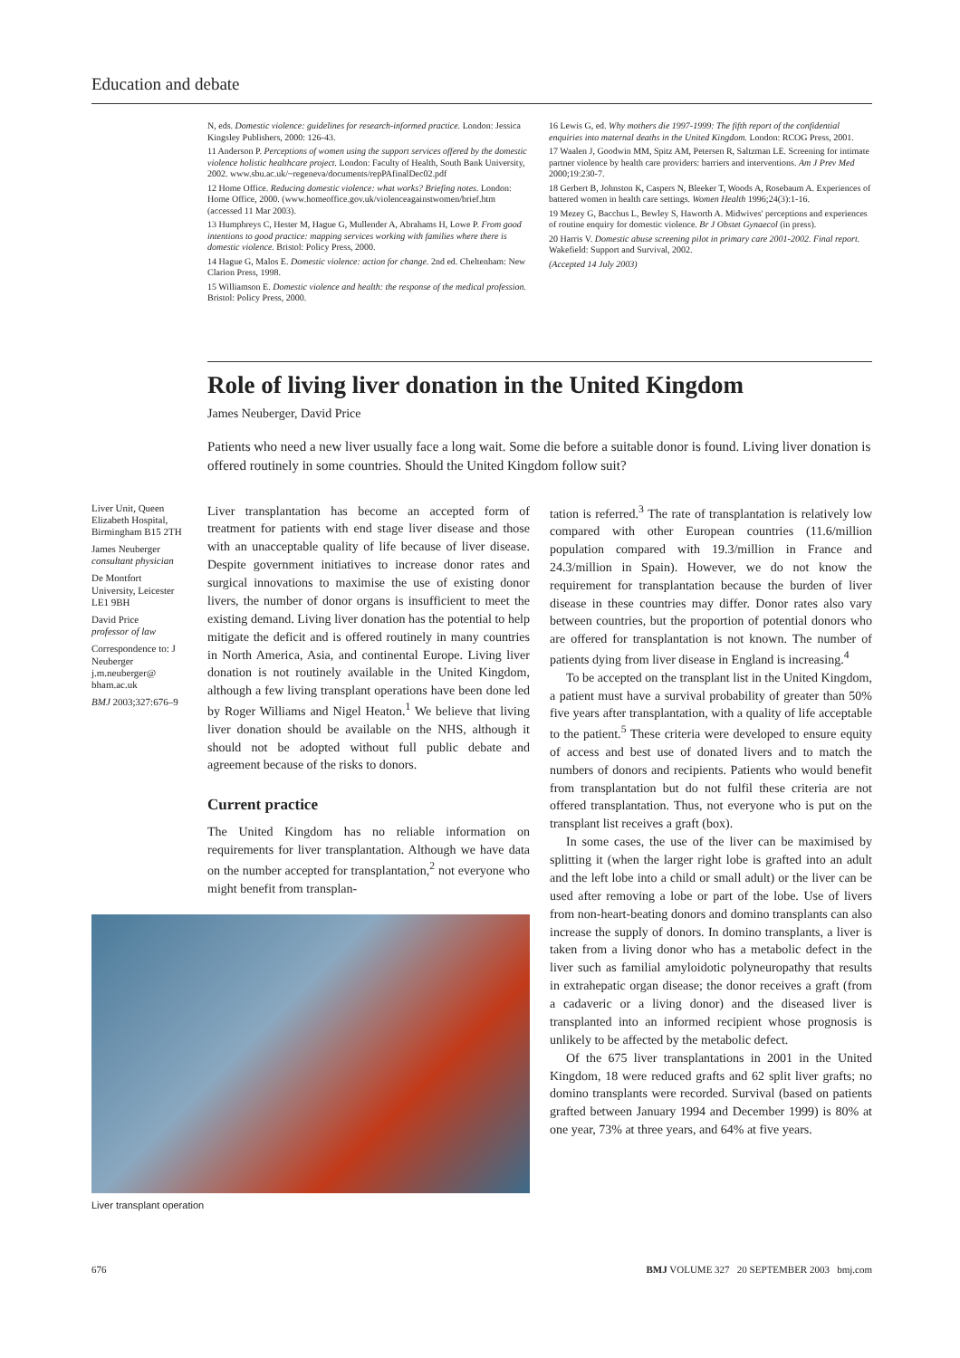Education and debate
N, eds. Domestic violence: guidelines for research-informed practice. London: Jessica Kingsley Publishers, 2000: 126-43.
11 Anderson P. Perceptions of women using the support services offered by the domestic violence holistic healthcare project. London: Faculty of Health, South Bank University, 2002. www.sbu.ac.uk/~regeneva/documents/repPAfinalDec02.pdf
12 Home Office. Reducing domestic violence: what works? Briefing notes. London: Home Office, 2000. (www.homeoffice.gov.uk/violenceagainstwomen/brief.htm (accessed 11 Mar 2003).
13 Humphreys C, Hester M, Hague G, Mullender A, Abrahams H, Lowe P. From good intentions to good practice: mapping services working with families where there is domestic violence. Bristol: Policy Press, 2000.
14 Hague G, Malos E. Domestic violence: action for change. 2nd ed. Cheltenham: New Clarion Press, 1998.
15 Williamson E. Domestic violence and health: the response of the medical profession. Bristol: Policy Press, 2000.
16 Lewis G, ed. Why mothers die 1997-1999: The fifth report of the confidential enquiries into maternal deaths in the United Kingdom. London: RCOG Press, 2001.
17 Waalen J, Goodwin MM, Spitz AM, Petersen R, Saltzman LE. Screening for intimate partner violence by health care providers: barriers and interventions. Am J Prev Med 2000;19:230-7.
18 Gerbert B, Johnston K, Caspers N, Bleeker T, Woods A, Rosebaum A. Experiences of battered women in health care settings. Women Health 1996;24(3):1-16.
19 Mezey G, Bacchus L, Bewley S, Haworth A. Midwives' perceptions and experiences of routine enquiry for domestic violence. Br J Obstet Gynaecol (in press).
20 Harris V. Domestic abuse screening pilot in primary care 2001-2002. Final report. Wakefield: Support and Survival, 2002.
(Accepted 14 July 2003)
Role of living liver donation in the United Kingdom
James Neuberger, David Price
Patients who need a new liver usually face a long wait. Some die before a suitable donor is found. Living liver donation is offered routinely in some countries. Should the United Kingdom follow suit?
Liver Unit, Queen Elizabeth Hospital, Birmingham B15 2TH
James Neuberger
consultant physician
De Montfort University, Leicester LE1 9BH
David Price
professor of law
Correspondence to: J Neuberger j.m.neuberger@ bham.ac.uk
BMJ 2003;327:676–9
Liver transplantation has become an accepted form of treatment for patients with end stage liver disease and those with an unacceptable quality of life because of liver disease. Despite government initiatives to increase donor rates and surgical innovations to maximise the use of existing donor livers, the number of donor organs is insufficient to meet the existing demand. Living liver donation has the potential to help mitigate the deficit and is offered routinely in many countries in North America, Asia, and continental Europe. Living liver donation is not routinely available in the United Kingdom, although a few living transplant operations have been done led by Roger Williams and Nigel Heaton.<sup>1</sup> We believe that living liver donation should be available on the NHS, although it should not be adopted without full public debate and agreement because of the risks to donors.
Current practice
The United Kingdom has no reliable information on requirements for liver transplantation. Although we have data on the number accepted for transplantation,<sup>2</sup> not everyone who might benefit from transplan-
Liver transplant operation
tation is referred.<sup>3</sup> The rate of transplantation is relatively low compared with other European countries (11.6/million population compared with 19.3/million in France and 24.3/million in Spain). However, we do not know the requirement for transplantation because the burden of liver disease in these countries may differ. Donor rates also vary between countries, but the proportion of potential donors who are offered for transplantation is not known. The number of patients dying from liver disease in England is increasing.<sup>4</sup>
To be accepted on the transplant list in the United Kingdom, a patient must have a survival probability of greater than 50% five years after transplantation, with a quality of life acceptable to the patient.<sup>5</sup> These criteria were developed to ensure equity of access and best use of donated livers and to match the numbers of donors and recipients. Patients who would benefit from transplantation but do not fulfil these criteria are not offered transplantation. Thus, not everyone who is put on the transplant list receives a graft (box).
In some cases, the use of the liver can be maximised by splitting it (when the larger right lobe is grafted into an adult and the left lobe into a child or small adult) or the liver can be used after removing a lobe or part of the lobe. Use of livers from non-heart-beating donors and domino transplants can also increase the supply of donors. In domino transplants, a liver is taken from a living donor who has a metabolic defect in the liver such as familial amyloidotic polyneuropathy that results in extrahepatic organ disease; the donor receives a graft (from a cadaveric or a living donor) and the diseased liver is transplanted into an informed recipient whose prognosis is unlikely to be affected by the metabolic defect.
Of the 675 liver transplantations in 2001 in the United Kingdom, 18 were reduced grafts and 62 split liver grafts; no domino transplants were recorded. Survival (based on patients grafted between January 1994 and December 1999) is 80% at one year, 73% at three years, and 64% at five years.
676 BMJ VOLUME 327 20 SEPTEMBER 2003 bmj.com